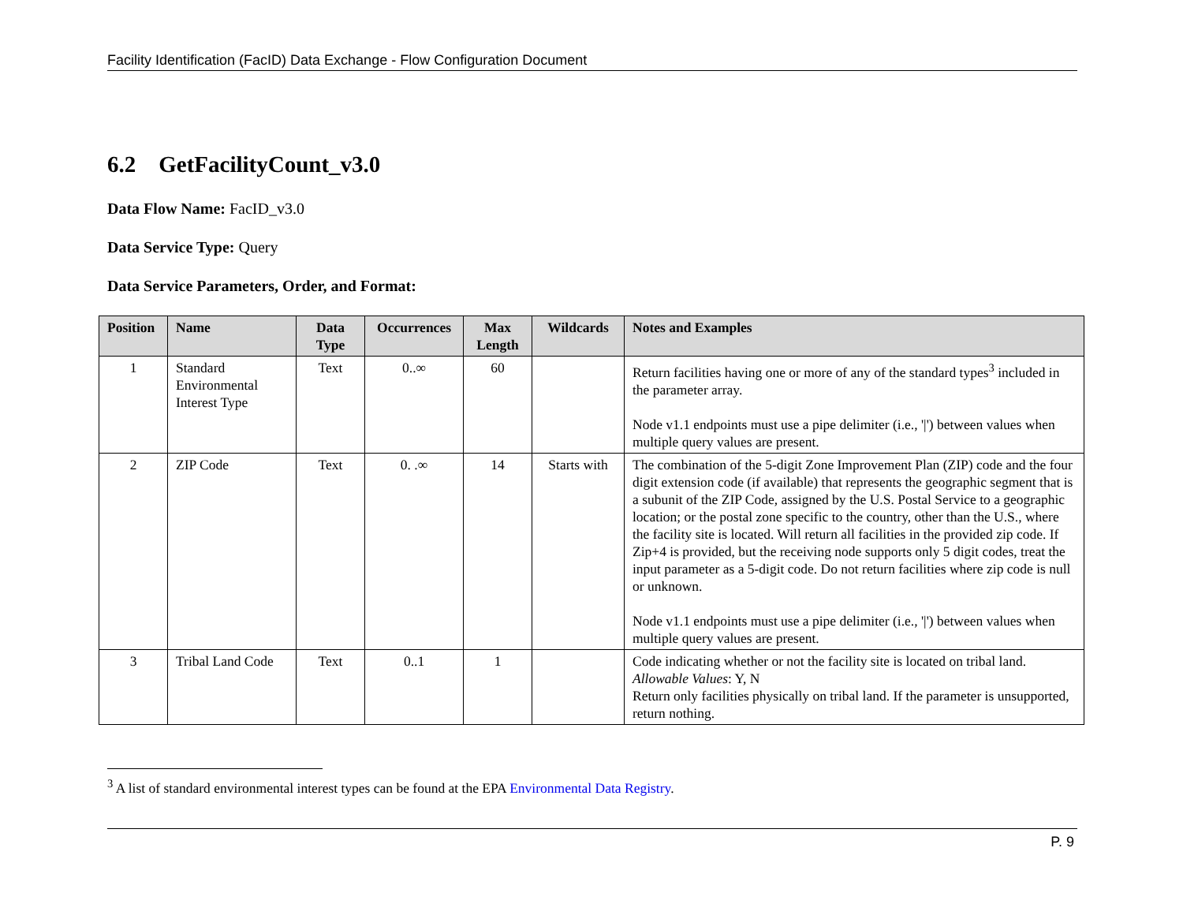Facility Identification (FacID) Data Exchange - Flow Configuration Document
6.2 GetFacilityCount_v3.0
Data Flow Name: FacID_v3.0
Data Service Type: Query
Data Service Parameters, Order, and Format:
| Position | Name | Data Type | Occurrences | Max Length | Wildcards | Notes and Examples |
| --- | --- | --- | --- | --- | --- | --- |
| 1 | Standard Environmental Interest Type | Text | 0..∞ | 60 | | Return facilities having one or more of any of the standard types<sup>3</sup> included in the parameter array. Node v1.1 endpoints must use a pipe delimiter (i.e., '/') between values when multiple query values are present. |
| 2 | ZIP Code | Text | 0. .∞ | 14 | Starts with | The combination of the 5-digit Zone Improvement Plan (ZIP) code and the four digit extension code (if available) that represents the geographic segment that is a subunit of the ZIP Code, assigned by the U.S. Postal Service to a geographic location; or the postal zone specific to the country, other than the U.S., where the facility site is located. Will return all facilities in the provided zip code. If Zip+4 is provided, but the receiving node supports only 5 digit codes, treat the input parameter as a 5-digit code. Do not return facilities where zip code is null or unknown. Node v1.1 endpoints must use a pipe delimiter (i.e., '/') between values when multiple query values are present. |
| 3 | Tribal Land Code | Text | 0..1 | 1 | | Code indicating whether or not the facility site is located on tribal land. Allowable Values : Y, N Return only facilities physically on tribal land. If the parameter is unsupported, return nothing. |
<sup>3</sup> A list of standard environmental interest types can be found at the EPA Environmental Data Registry.
P. 9